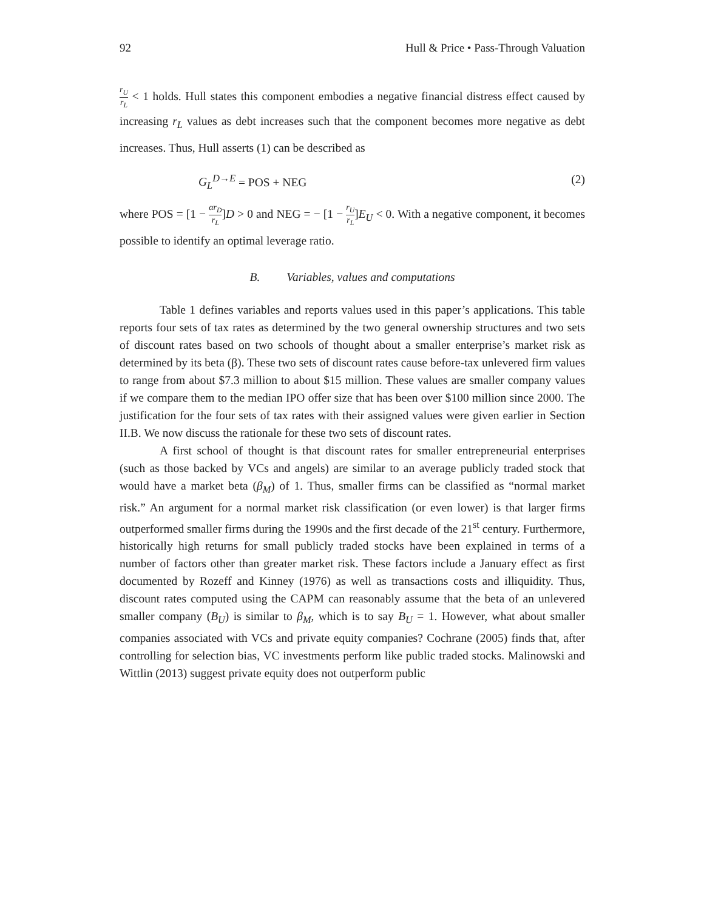92 Hull & Price • Pass-Through Valuation
r<sub>U</sub> r<sub>L</sub> < 1 holds. Hull states this component embodies a negative financial distress effect caused by increasing r<sub>L</sub> values as debt increases such that the component becomes more negative as debt increases. Thus, Hull asserts (1) can be described as
G<sub>L</sub><sup>D→E</sup> = POS + NEG (2)
where POS = [1 − αr<sub>D</sub> r<sub>L</sub>]D > 0 and NEG = − [1 − r<sub>U</sub> r<sub>L</sub>]E<sub>U</sub> < 0. With a negative component, it becomes possible to identify an optimal leverage ratio.
B. Variables, values and computations
Table 1 defines variables and reports values used in this paper’s applications. This table reports four sets of tax rates as determined by the two general ownership structures and two sets of discount rates based on two schools of thought about a smaller enterprise’s market risk as determined by its beta (β). These two sets of discount rates cause before-tax unlevered firm values to range from about $7.3 million to about $15 million. These values are smaller company values if we compare them to the median IPO offer size that has been over $100 million since 2000. The justification for the four sets of tax rates with their assigned values were given earlier in Section II.B. We now discuss the rationale for these two sets of discount rates.
A first school of thought is that discount rates for smaller entrepreneurial enterprises (such as those backed by VCs and angels) are similar to an average publicly traded stock that would have a market beta (β<sub>M</sub>) of 1. Thus, smaller firms can be classified as “normal market risk.” An argument for a normal market risk classification (or even lower) is that larger firms outperformed smaller firms during the 1990s and the first decade of the 21<sup>st</sup> century. Furthermore, historically high returns for small publicly traded stocks have been explained in terms of a number of factors other than greater market risk. These factors include a January effect as first documented by Rozeff and Kinney (1976) as well as transactions costs and illiquidity. Thus, discount rates computed using the CAPM can reasonably assume that the beta of an unlevered smaller company (B<sub>U</sub>) is similar to β<sub>M</sub>, which is to say B<sub>U</sub> = 1. However, what about smaller companies associated with VCs and private equity companies? Cochrane (2005) finds that, after controlling for selection bias, VC investments perform like public traded stocks. Malinowski and Wittlin (2013) suggest private equity does not outperform public